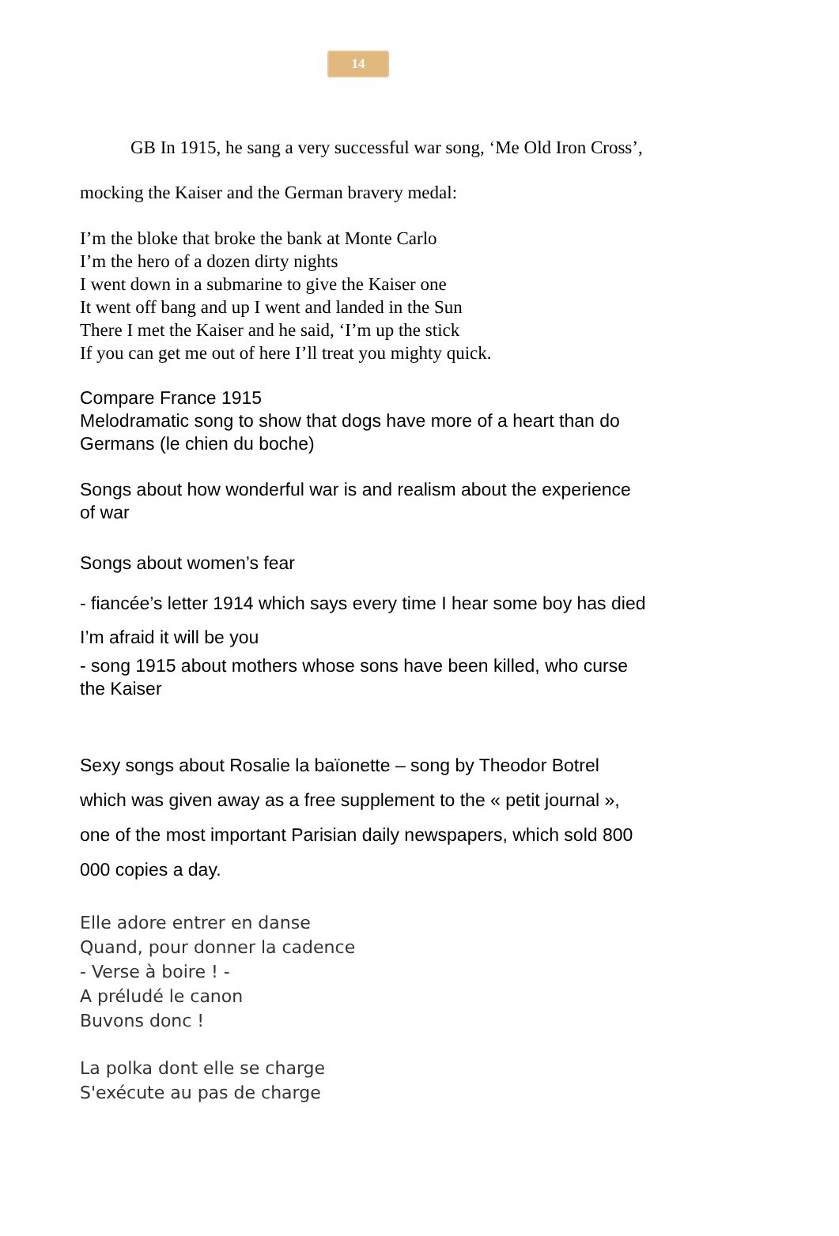14
GB In 1915, he sang a very successful war song, ‘Me Old Iron Cross’, mocking the Kaiser and the German bravery medal:
I’m the bloke that broke the bank at Monte Carlo
I’m the hero of a dozen dirty nights
I went down in a submarine to give the Kaiser one
It went off bang and up I went and landed in the Sun
There I met the Kaiser and he said, ‘I’m up the stick
If you can get me out of here I’ll treat you mighty quick.
Compare France 1915
Melodramatic song to show that dogs have more of a heart than do Germans (le chien du boche)
Songs about how wonderful war is and realism about the experience of war
Songs about women’s fear
- fiancée’s letter 1914 which says every time I hear some boy has died I’m afraid it will be you
- song 1915 about mothers whose sons have been killed, who curse the Kaiser
Sexy songs about Rosalie la baïonette – song by Theodor Botrel which was given away as a free supplement to the « petit journal », one of the most important Parisian daily newspapers, which sold 800 000 copies a day.
Elle adore entrer en danse
Quand, pour donner la cadence
- Verse à boire ! -
A préludé le canon
Buvons donc !
La polka dont elle se charge
S'exécute au pas de charge